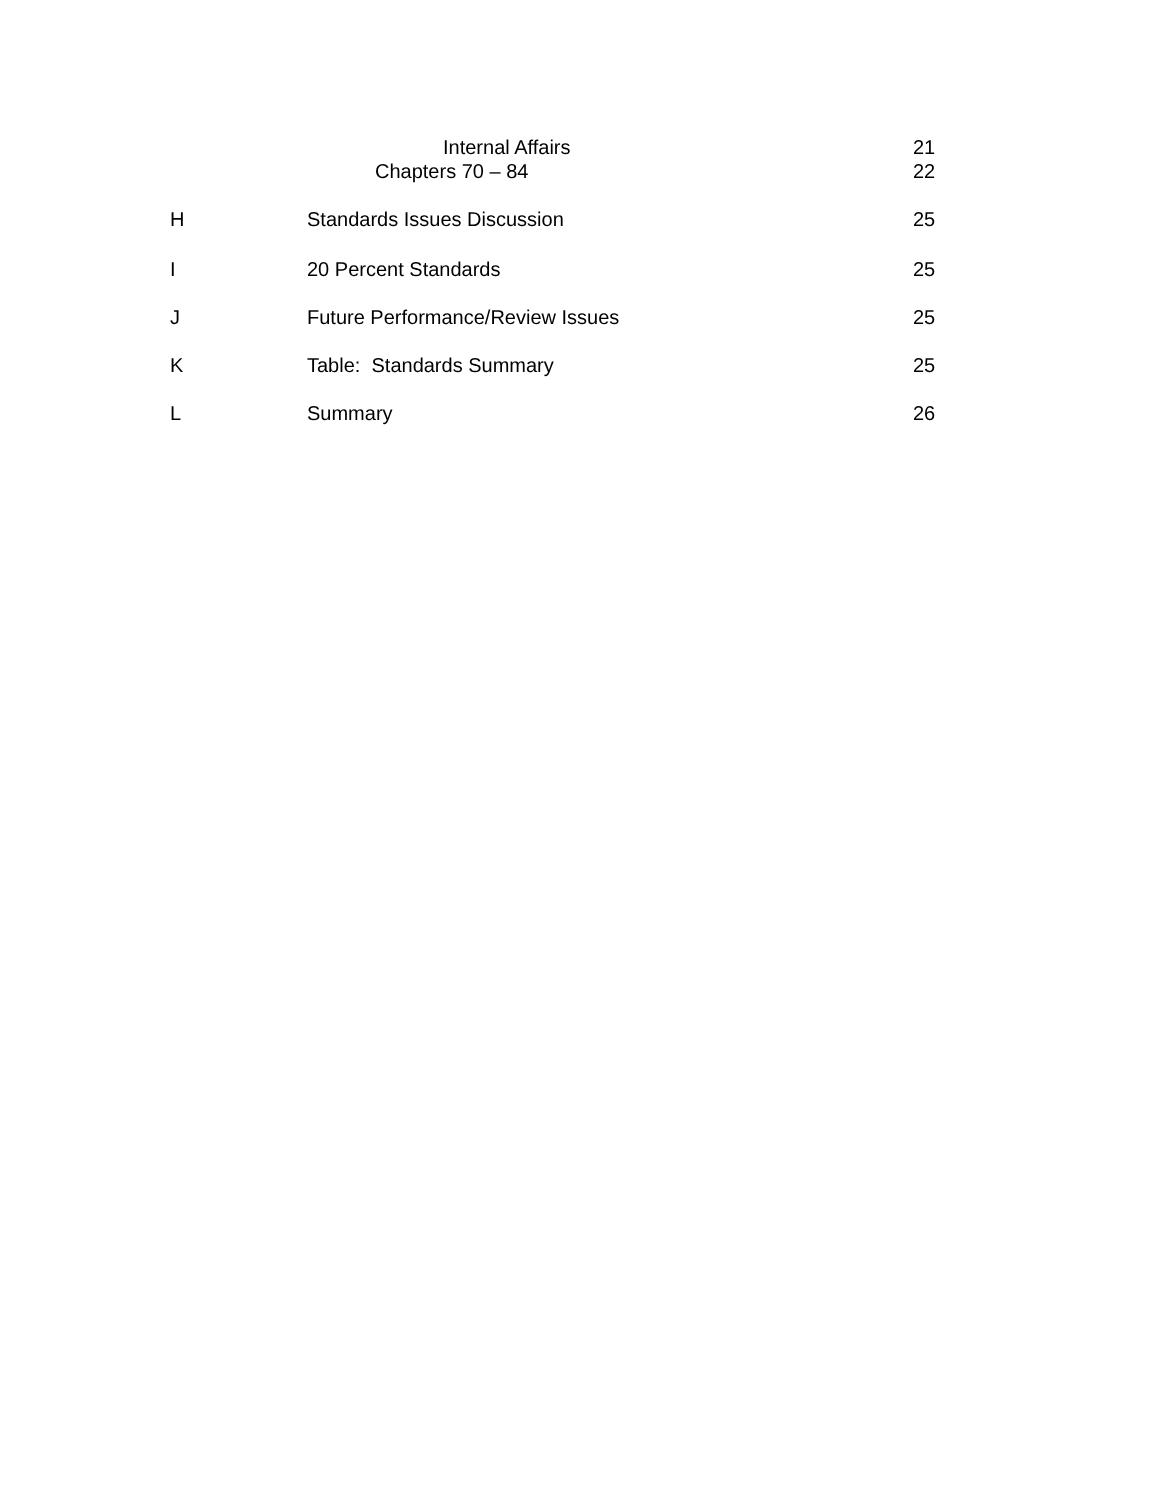| | Internal Affairs | 21 |
| | Chapters 70 – 84 | 22 |
| H | Standards Issues Discussion | 25 |
| I | 20 Percent Standards | 25 |
| J | Future Performance/Review Issues | 25 |
| K | Table: Standards Summary | 25 |
| L | Summary | 26 |